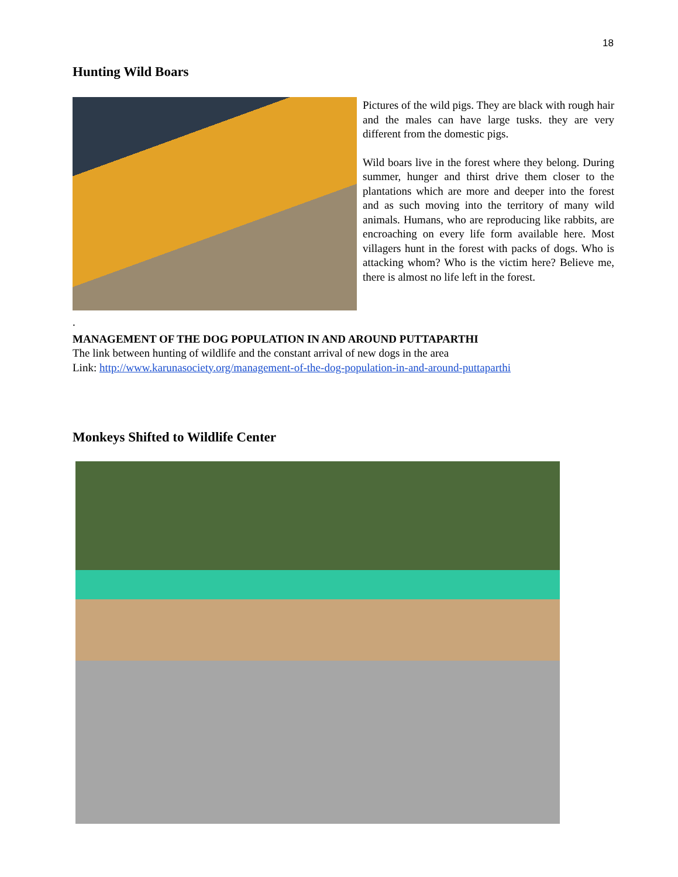18
Hunting Wild Boars
Pictures of the wild pigs. They are black with rough hair and the males can have large tusks. they are very different from the domestic pigs.
Wild boars live in the forest where they belong. During summer, hunger and thirst drive them closer to the plantations which are more and deeper into the forest and as such moving into the territory of many wild animals. Humans, who are reproducing like rabbits, are encroaching on every life form available here. Most villagers hunt in the forest with packs of dogs. Who is attacking whom? Who is the victim here? Believe me, there is almost no life left in the forest.
.
MANAGEMENT OF THE DOG POPULATION IN AND AROUND PUTTAPARTHI
The link between hunting of wildlife and the constant arrival of new dogs in the area
Link: http://www.karunasociety.org/management-of-the-dog-population-in-and-around-puttaparthi
Monkeys Shifted to Wildlife Center